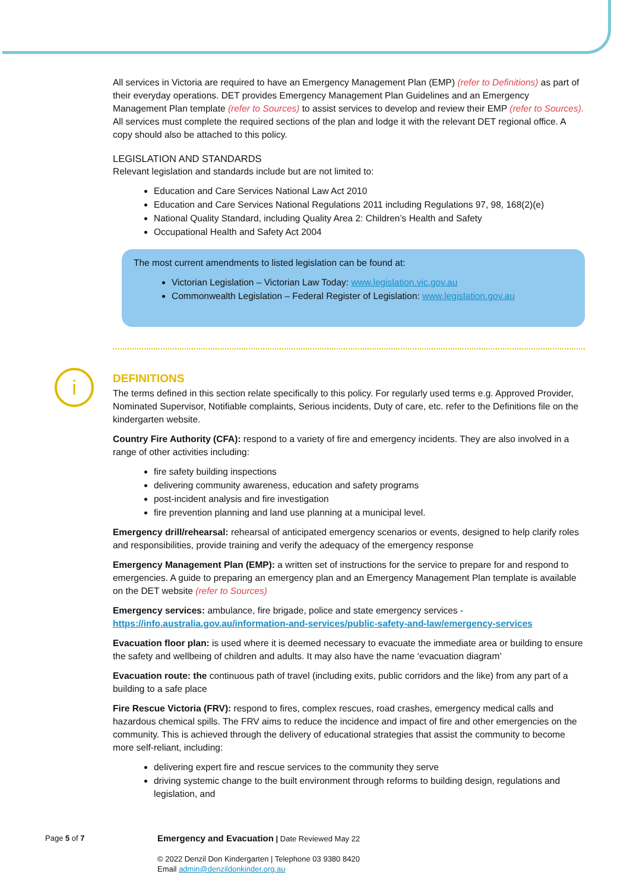i
All services in Victoria are required to have an Emergency Management Plan (EMP) (refer to Definitions) as part of their everyday operations. DET provides Emergency Management Plan Guidelines and an Emergency Management Plan template (refer to Sources) to assist services to develop and review their EMP (refer to Sources). All services must complete the required sections of the plan and lodge it with the relevant DET regional office. A copy should also be attached to this policy.
LEGISLATION AND STANDARDS
Relevant legislation and standards include but are not limited to:
Education and Care Services National Law Act 2010
Education and Care Services National Regulations 2011 including Regulations 97, 98, 168(2)(e)
National Quality Standard, including Quality Area 2: Children’s Health and Safety
Occupational Health and Safety Act 2004
The most current amendments to listed legislation can be found at:
Victorian Legislation – Victorian Law Today: www.legislation.vic.gov.au
Commonwealth Legislation – Federal Register of Legislation: www.legislation.gov.au
DEFINITIONS
The terms defined in this section relate specifically to this policy. For regularly used terms e.g. Approved Provider, Nominated Supervisor, Notifiable complaints, Serious incidents, Duty of care, etc. refer to the Definitions file on the kindergarten website.
Country Fire Authority (CFA): respond to a variety of fire and emergency incidents. They are also involved in a range of other activities including:
fire safety building inspections
delivering community awareness, education and safety programs
post-incident analysis and fire investigation
fire prevention planning and land use planning at a municipal level.
Emergency drill/rehearsal: rehearsal of anticipated emergency scenarios or events, designed to help clarify roles and responsibilities, provide training and verify the adequacy of the emergency response
Emergency Management Plan (EMP): a written set of instructions for the service to prepare for and respond to emergencies. A guide to preparing an emergency plan and an Emergency Management Plan template is available on the DET website (refer to Sources)
Emergency services: ambulance, fire brigade, police and state emergency services - https://info.australia.gov.au/information-and-services/public-safety-and-law/emergency-services
Evacuation floor plan: is used where it is deemed necessary to evacuate the immediate area or building to ensure the safety and wellbeing of children and adults. It may also have the name ‘evacuation diagram’
Evacuation route: the continuous path of travel (including exits, public corridors and the like) from any part of a building to a safe place
Fire Rescue Victoria (FRV): respond to fires, complex rescues, road crashes, emergency medical calls and hazardous chemical spills. The FRV aims to reduce the incidence and impact of fire and other emergencies on the community. This is achieved through the delivery of educational strategies that assist the community to become more self-reliant, including:
delivering expert fire and rescue services to the community they serve
driving systemic change to the built environment through reforms to building design, regulations and legislation, and
Page 5 of 7
Emergency and Evacuation | Date Reviewed May 22
© 2022 Denzil Don Kindergarten | Telephone 03 9380 8420
Email admin@denzildonkinder.org.au